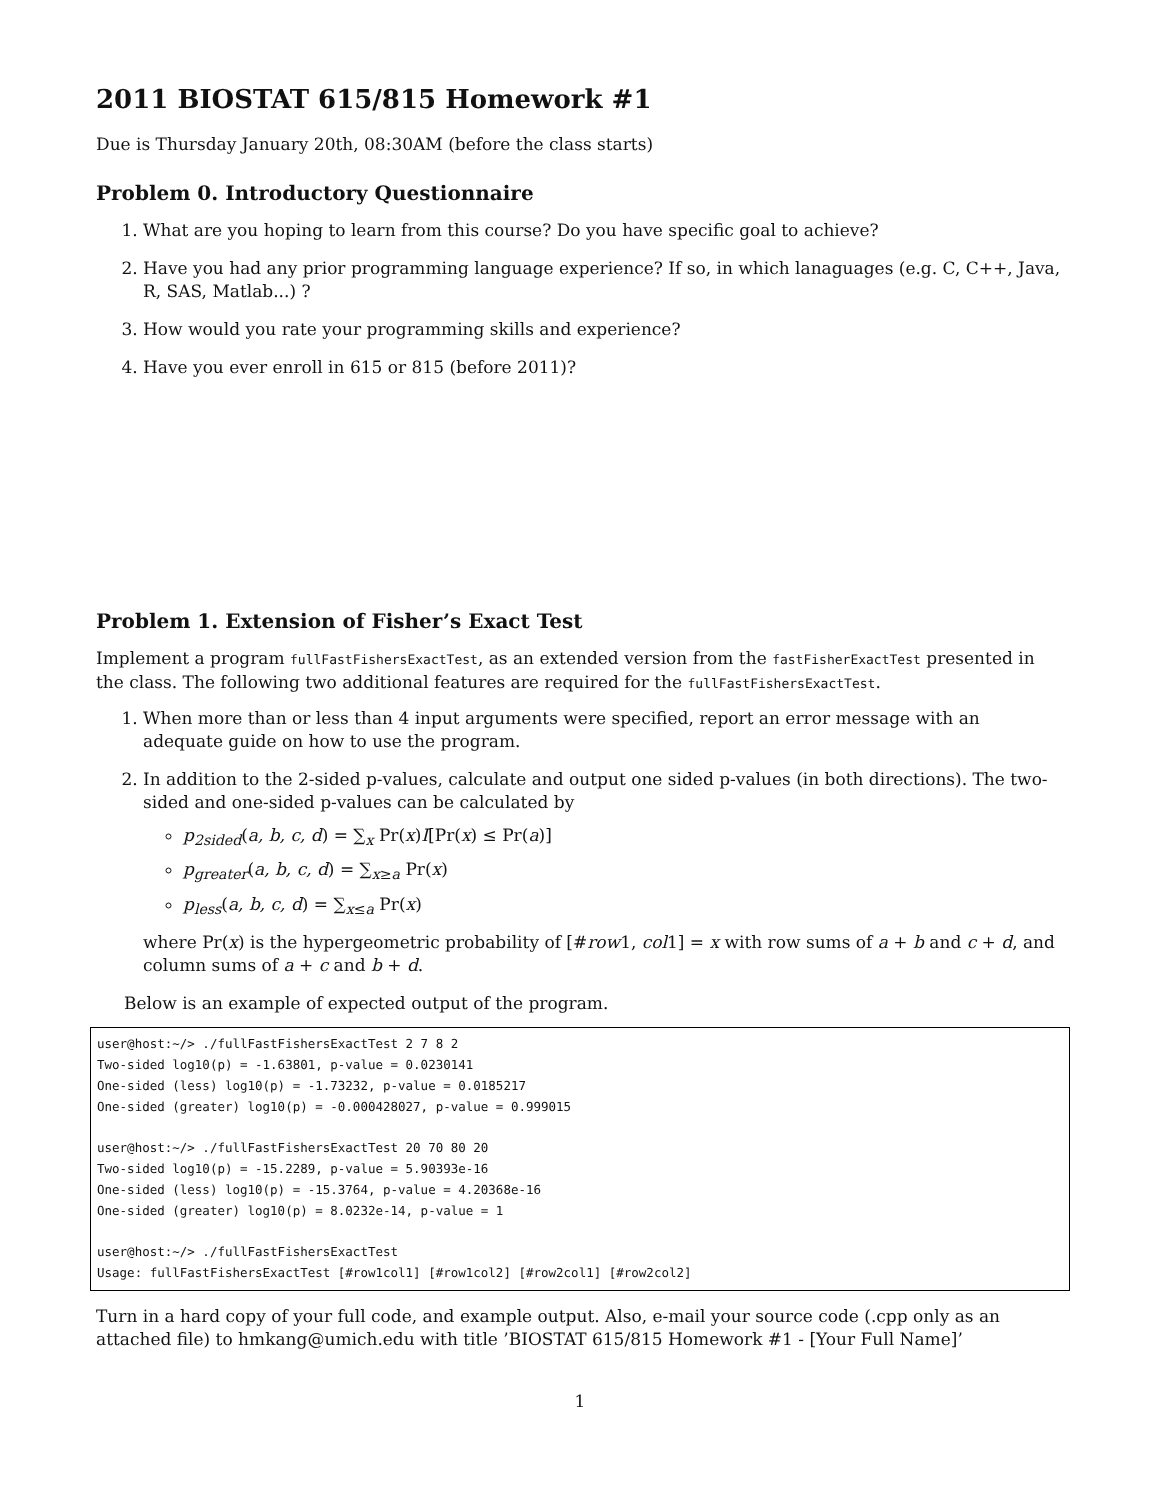2011 BIOSTAT 615/815 Homework #1
Due is Thursday January 20th, 08:30AM (before the class starts)
Problem 0. Introductory Questionnaire
1. What are you hoping to learn from this course? Do you have specific goal to achieve?
2. Have you had any prior programming language experience? If so, in which lanaguages (e.g. C, C++, Java, R, SAS, Matlab...) ?
3. How would you rate your programming skills and experience?
4. Have you ever enroll in 615 or 815 (before 2011)?
Problem 1. Extension of Fisher’s Exact Test
Implement a program fullFastFishersExactTest, as an extended version from the fastFisherExactTest presented in the class. The following two additional features are required for the fullFastFishersExactTest.
1. When more than or less than 4 input arguments were specified, report an error message with an adequate guide on how to use the program.
2. In addition to the 2-sided p-values, calculate and output one sided p-values (in both directions). The two-sided and one-sided p-values can be calculated by
p<sub>2sided</sub>(a, b, c, d) = ∑<sub>x</sub> Pr(x)I[Pr(x) ≤ Pr(a)]
p<sub>greater</sub>(a, b, c, d) = ∑<sub>x≥a</sub> Pr(x)
p<sub>less</sub>(a, b, c, d) = ∑<sub>x≤a</sub> Pr(x)
where Pr(x) is the hypergeometric probability of [#row1, col1] = x with row sums of a + b and c + d, and column sums of a + c and b + d.
Below is an example of expected output of the program.
user@host:~/> ./fullFastFishersExactTest 2 7 8 2
Two-sided log10(p) = -1.63801, p-value = 0.0230141
One-sided (less) log10(p) = -1.73232, p-value = 0.0185217
One-sided (greater) log10(p) = -0.000428027, p-value = 0.999015

user@host:~/> ./fullFastFishersExactTest 20 70 80 20
Two-sided log10(p) = -15.2289, p-value = 5.90393e-16
One-sided (less) log10(p) = -15.3764, p-value = 4.20368e-16
One-sided (greater) log10(p) = 8.0232e-14, p-value = 1

user@host:~/> ./fullFastFishersExactTest
Usage: fullFastFishersExactTest [#row1col1] [#row1col2] [#row2col1] [#row2col2]
Turn in a hard copy of your full code, and example output. Also, e-mail your source code (.cpp only as an attached file) to hmkang@umich.edu with title ’BIOSTAT 615/815 Homework #1 - [Your Full Name]’
1